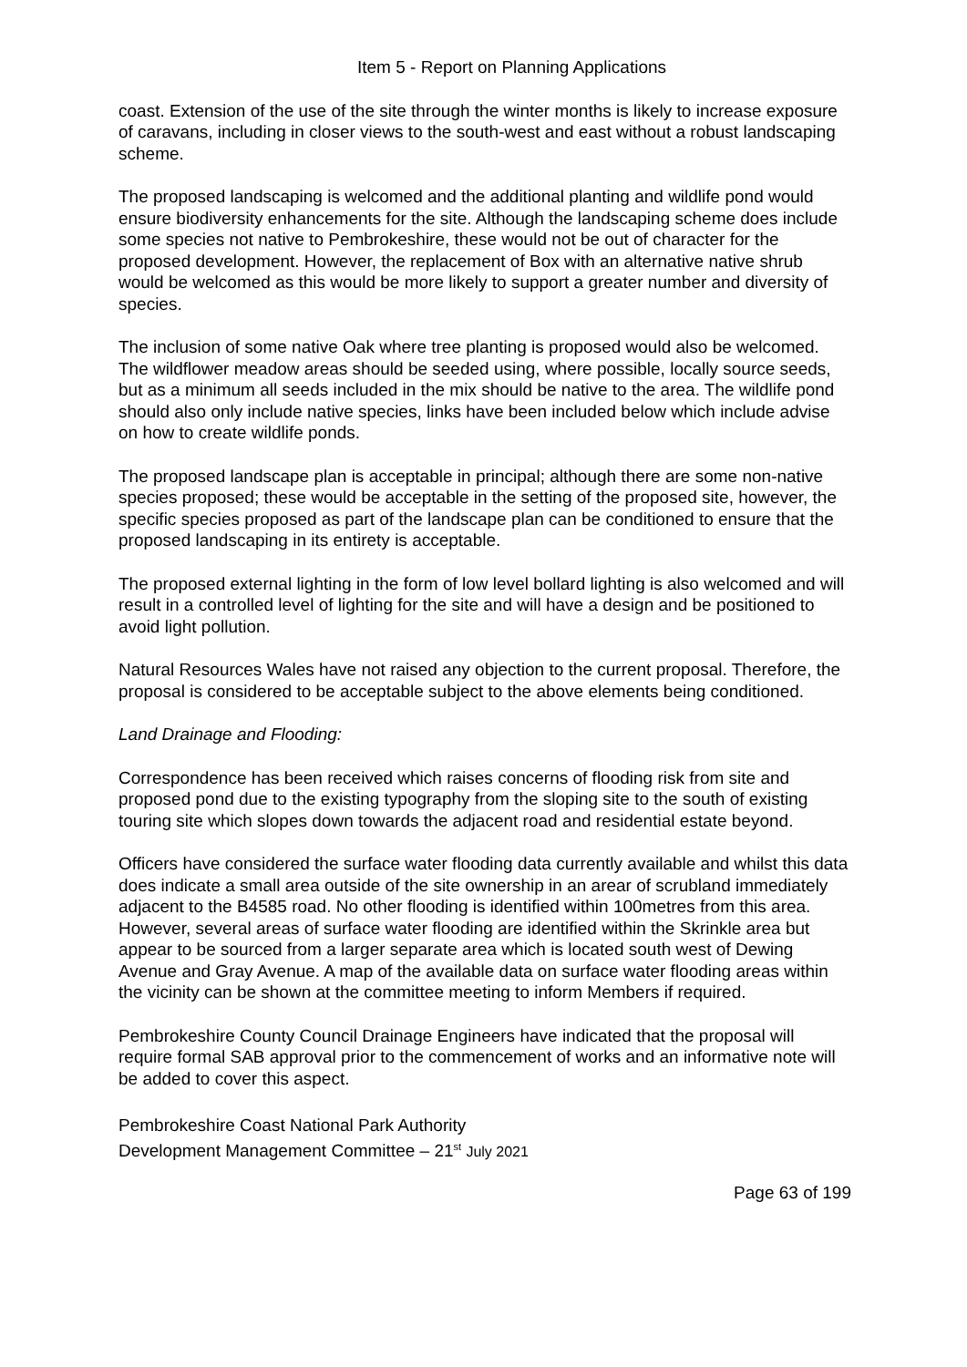Item 5 - Report on Planning Applications
coast. Extension of the use of the site through the winter months is likely to increase exposure of caravans, including in closer views to the south-west and east without a robust landscaping scheme.
The proposed landscaping is welcomed and the additional planting and wildlife pond would ensure biodiversity enhancements for the site. Although the landscaping scheme does include some species not native to Pembrokeshire, these would not be out of character for the proposed development. However, the replacement of Box with an alternative native shrub would be welcomed as this would be more likely to support a greater number and diversity of species.
The inclusion of some native Oak where tree planting is proposed would also be welcomed. The wildflower meadow areas should be seeded using, where possible, locally source seeds, but as a minimum all seeds included in the mix should be native to the area. The wildlife pond should also only include native species, links have been included below which include advise on how to create wildlife ponds.
The proposed landscape plan is acceptable in principal; although there are some non-native species proposed; these would be acceptable in the setting of the proposed site, however, the specific species proposed as part of the landscape plan can be conditioned to ensure that the proposed landscaping in its entirety is acceptable.
The proposed external lighting in the form of low level bollard lighting is also welcomed and will result in a controlled level of lighting for the site and will have a design and be positioned to avoid light pollution.
Natural Resources Wales have not raised any objection to the current proposal. Therefore, the proposal is considered to be acceptable subject to the above elements being conditioned.
Land Drainage and Flooding:
Correspondence has been received which raises concerns of flooding risk from site and proposed pond due to the existing typography from the sloping site to the south of existing touring site which slopes down towards the adjacent road and residential estate beyond.
Officers have considered the surface water flooding data currently available and whilst this data does indicate a small area outside of the site ownership in an arear of scrubland immediately adjacent to the B4585 road. No other flooding is identified within 100metres from this area. However, several areas of surface water flooding are identified within the Skrinkle area but appear to be sourced from a larger separate area which is located south west of Dewing Avenue and Gray Avenue. A map of the available data on surface water flooding areas within the vicinity can be shown at the committee meeting to inform Members if required.
Pembrokeshire County Council Drainage Engineers have indicated that the proposal will require formal SAB approval prior to the commencement of works and an informative note will be added to cover this aspect.
Pembrokeshire Coast National Park Authority
Development Management Committee – 21<sup>st</sup> July 2021
Page 63 of 199